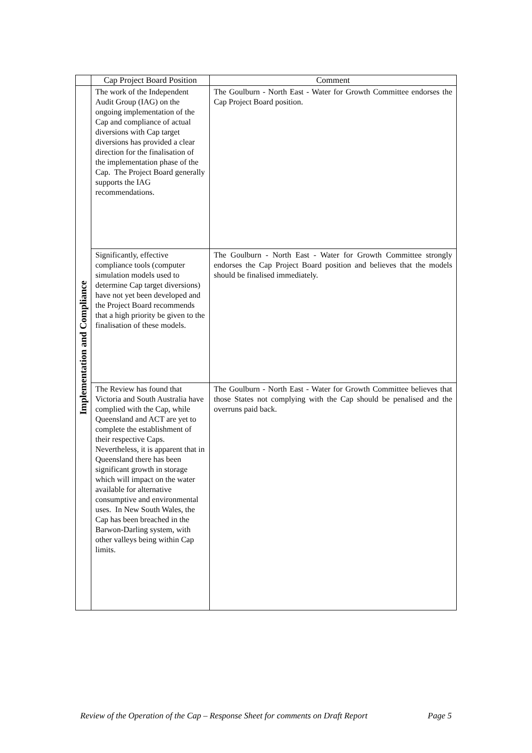| | Cap Project Board Position | Comment |
| --- | --- | --- |
| Implementation and Compliance | The work of the Independent Audit Group (IAG) on the ongoing implementation of the Cap and compliance of actual diversions with Cap target diversions has provided a clear direction for the finalisation of the implementation phase of the Cap. The Project Board generally supports the IAG recommendations. | The Goulburn - North East - Water for Growth Committee endorses the Cap Project Board position. |
| | Significantly, effective compliance tools (computer simulation models used to determine Cap target diversions) have not yet been developed and the Project Board recommends that a high priority be given to the finalisation of these models. | The Goulburn - North East - Water for Growth Committee strongly endorses the Cap Project Board position and believes that the models should be finalised immediately. |
| | The Review has found that Victoria and South Australia have complied with the Cap, while Queensland and ACT are yet to complete the establishment of their respective Caps. Nevertheless, it is apparent that in Queensland there has been significant growth in storage which will impact on the water available for alternative consumptive and environmental uses. In New South Wales, the Cap has been breached in the Barwon-Darling system, with other valleys being within Cap limits. | The Goulburn - North East - Water for Growth Committee believes that those States not complying with the Cap should be penalised and the overruns paid back. |
Review of the Operation of the Cap – Response Sheet for comments on Draft Report Page 5